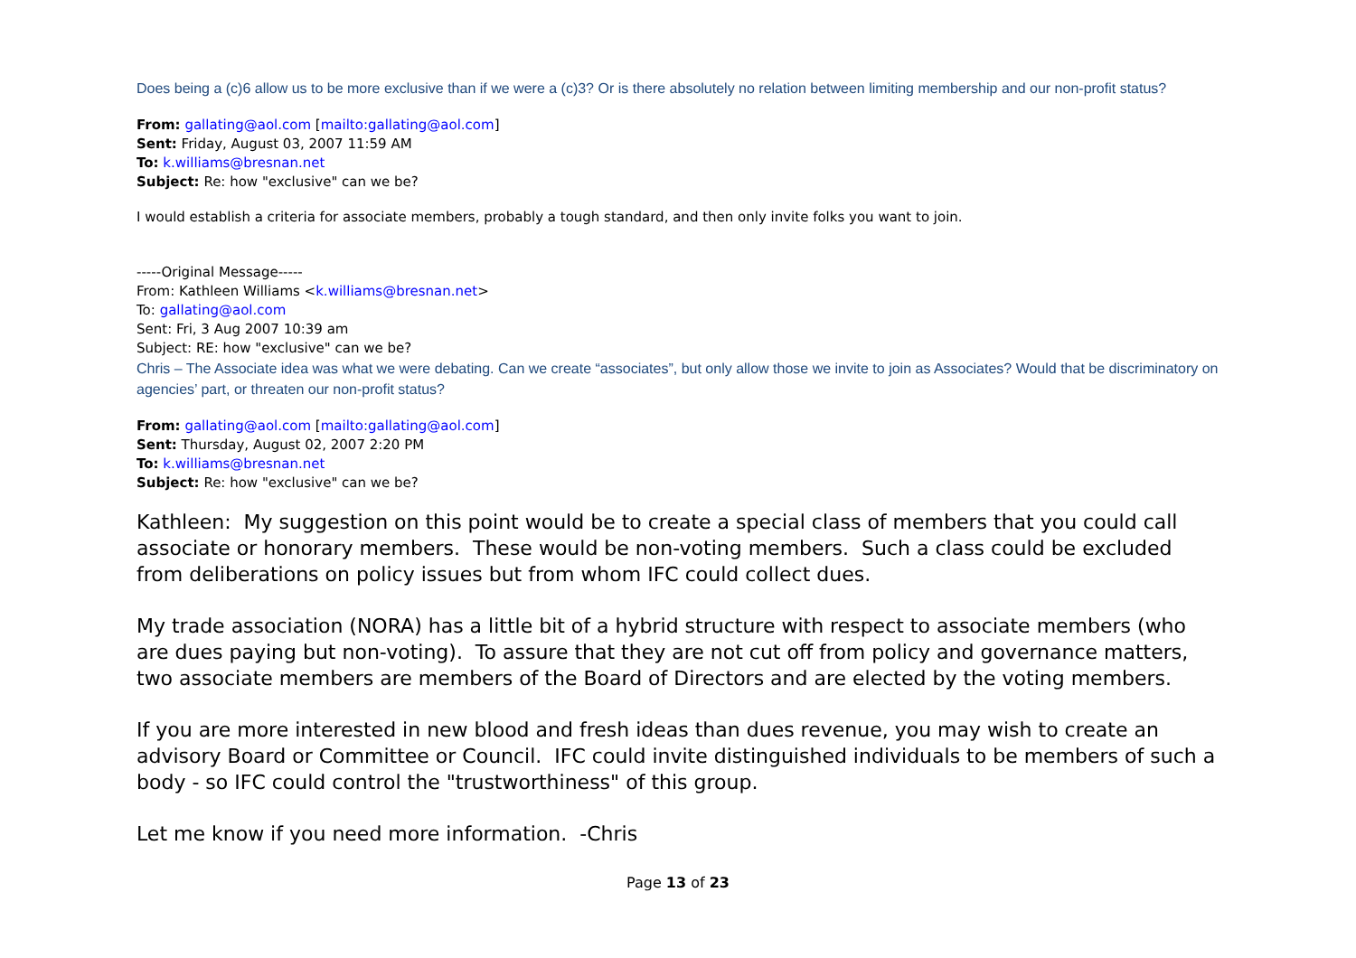Does being a (c)6 allow us to be more exclusive than if we were a (c)3? Or is there absolutely no relation between limiting membership and our non-profit status?
From: gallating@aol.com [mailto:gallating@aol.com]
Sent: Friday, August 03, 2007 11:59 AM
To: k.williams@bresnan.net
Subject: Re: how "exclusive" can we be?
I would establish a criteria for associate members, probably a tough standard, and then only invite folks you want to join.
-----Original Message-----
From: Kathleen Williams <k.williams@bresnan.net>
To: gallating@aol.com
Sent: Fri, 3 Aug 2007 10:39 am
Subject: RE: how "exclusive" can we be?
Chris – The Associate idea was what we were debating. Can we create “associates”, but only allow those we invite to join as Associates? Would that be discriminatory on agencies’ part, or threaten our non-profit status?
From: gallating@aol.com [mailto:gallating@aol.com]
Sent: Thursday, August 02, 2007 2:20 PM
To: k.williams@bresnan.net
Subject: Re: how "exclusive" can we be?
Kathleen: My suggestion on this point would be to create a special class of members that you could call associate or honorary members. These would be non-voting members. Such a class could be excluded from deliberations on policy issues but from whom IFC could collect dues.
My trade association (NORA) has a little bit of a hybrid structure with respect to associate members (who are dues paying but non-voting). To assure that they are not cut off from policy and governance matters, two associate members are members of the Board of Directors and are elected by the voting members.
If you are more interested in new blood and fresh ideas than dues revenue, you may wish to create an advisory Board or Committee or Council. IFC could invite distinguished individuals to be members of such a body - so IFC could control the "trustworthiness" of this group.
Let me know if you need more information. -Chris
Page 13 of 23